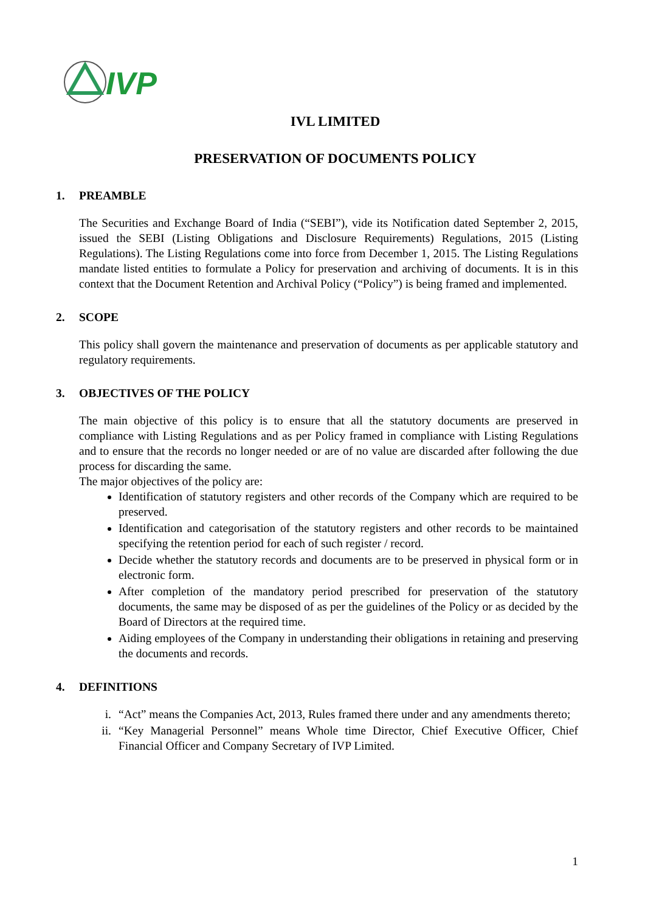IVP
IVL LIMITED
PRESERVATION OF DOCUMENTS POLICY
1. PREAMBLE
The Securities and Exchange Board of India (“SEBI”), vide its Notification dated September 2, 2015, issued the SEBI (Listing Obligations and Disclosure Requirements) Regulations, 2015 (Listing Regulations). The Listing Regulations come into force from December 1, 2015. The Listing Regulations mandate listed entities to formulate a Policy for preservation and archiving of documents. It is in this context that the Document Retention and Archival Policy (“Policy”) is being framed and implemented.
2. SCOPE
This policy shall govern the maintenance and preservation of documents as per applicable statutory and regulatory requirements.
3. OBJECTIVES OF THE POLICY
The main objective of this policy is to ensure that all the statutory documents are preserved in compliance with Listing Regulations and as per Policy framed in compliance with Listing Regulations and to ensure that the records no longer needed or are of no value are discarded after following the due process for discarding the same.
The major objectives of the policy are:
Identification of statutory registers and other records of the Company which are required to be preserved.
Identification and categorisation of the statutory registers and other records to be maintained specifying the retention period for each of such register / record.
Decide whether the statutory records and documents are to be preserved in physical form or in electronic form.
After completion of the mandatory period prescribed for preservation of the statutory documents, the same may be disposed of as per the guidelines of the Policy or as decided by the Board of Directors at the required time.
Aiding employees of the Company in understanding their obligations in retaining and preserving the documents and records.
4. DEFINITIONS
i. “Act” means the Companies Act, 2013, Rules framed there under and any amendments thereto;
ii. “Key Managerial Personnel” means Whole time Director, Chief Executive Officer, Chief Financial Officer and Company Secretary of IVP Limited.
1